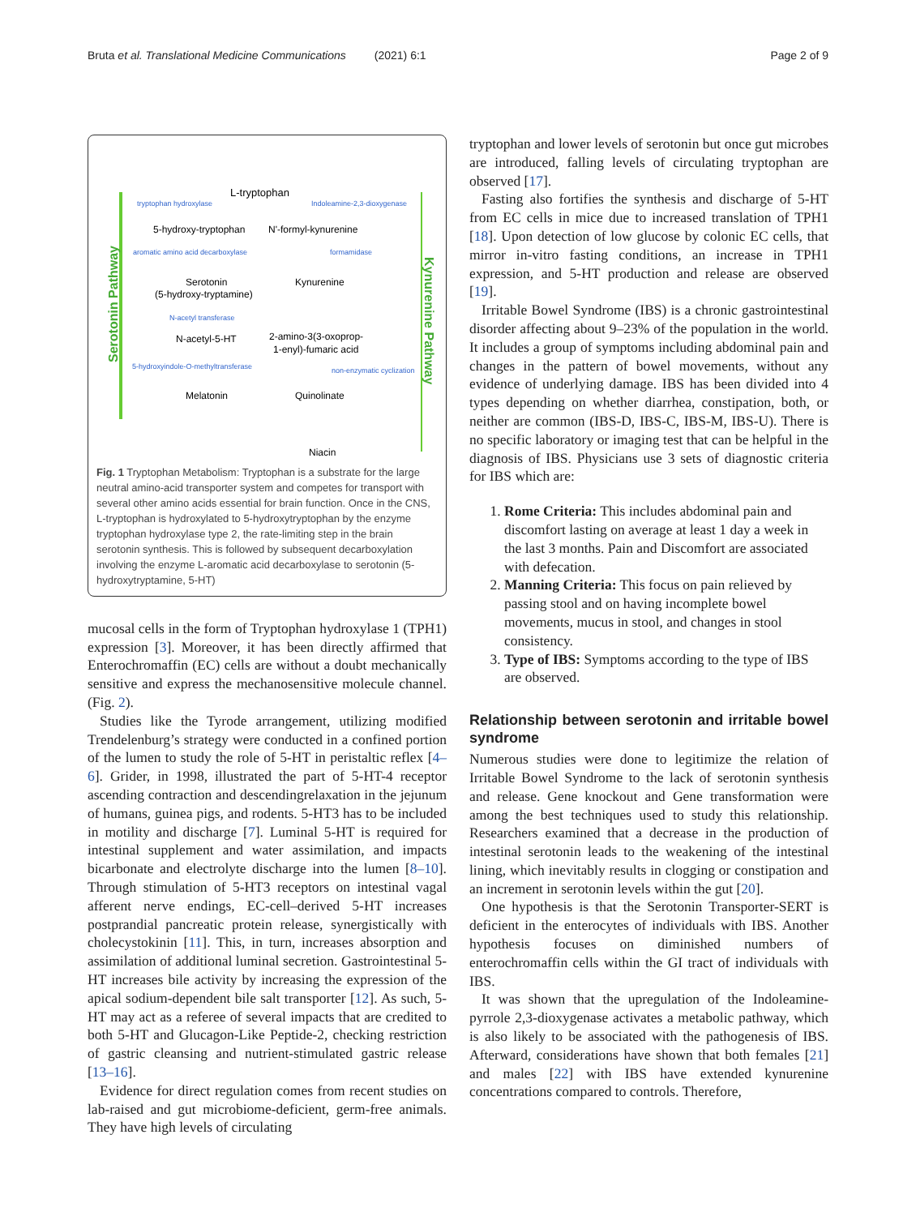Bruta et al. Translational Medicine Communications (2021) 6:1 Page 2 of 9
Serotonin Pathway
Kynurenine Pathway
L-tryptophan
tryptophan hydroxylase
Indoleamine-2,3-dioxygenase
5-hydroxy-tryptophan
N'-formyl-kynurenine
aromatic amino acid decarboxylase
formamidase
Serotonin
(5-hydroxy-tryptamine)
Kynurenine
N-acetyl transferase
N-acetyl-5-HT
2-amino-3(3-oxoprop-
1-enyl)-fumaric acid
5-hydroxyindole-O-methyltransferase
non-enzymatic cyclization
Melatonin
Quinolinate
Niacin
Fig. 1 Tryptophan Metabolism: Tryptophan is a substrate for the large neutral amino-acid transporter system and competes for transport with several other amino acids essential for brain function. Once in the CNS, L-tryptophan is hydroxylated to 5-hydroxytryptophan by the enzyme tryptophan hydroxylase type 2, the rate-limiting step in the brain serotonin synthesis. This is followed by subsequent decarboxylation involving the enzyme L-aromatic acid decarboxylase to serotonin (5-hydroxytryptamine, 5-HT)
mucosal cells in the form of Tryptophan hydroxylase 1 (TPH1) expression [3]. Moreover, it has been directly affirmed that Enterochromaffin (EC) cells are without a doubt mechanically sensitive and express the mechanosensitive molecule channel. (Fig. 2).
Studies like the Tyrode arrangement, utilizing modified Trendelenburg’s strategy were conducted in a confined portion of the lumen to study the role of 5-HT in peristaltic reflex [4–6]. Grider, in 1998, illustrated the part of 5-HT-4 receptor ascending contraction and descendingrelaxation in the jejunum of humans, guinea pigs, and rodents. 5-HT3 has to be included in motility and discharge [7]. Luminal 5-HT is required for intestinal supplement and water assimilation, and impacts bicarbonate and electrolyte discharge into the lumen [8–10]. Through stimulation of 5-HT3 receptors on intestinal vagal afferent nerve endings, EC-cell–derived 5-HT increases postprandial pancreatic protein release, synergistically with cholecystokinin [11]. This, in turn, increases absorption and assimilation of additional luminal secretion. Gastrointestinal 5-HT increases bile activity by increasing the expression of the apical sodium-dependent bile salt transporter [12]. As such, 5-HT may act as a referee of several impacts that are credited to both 5-HT and Glucagon-Like Peptide-2, checking restriction of gastric cleansing and nutrient-stimulated gastric release [13–16].
Evidence for direct regulation comes from recent studies on lab-raised and gut microbiome-deficient, germ-free animals. They have high levels of circulating
tryptophan and lower levels of serotonin but once gut microbes are introduced, falling levels of circulating tryptophan are observed [17].
Fasting also fortifies the synthesis and discharge of 5-HT from EC cells in mice due to increased translation of TPH1 [18]. Upon detection of low glucose by colonic EC cells, that mirror in-vitro fasting conditions, an increase in TPH1 expression, and 5-HT production and release are observed [19].
Irritable Bowel Syndrome (IBS) is a chronic gastrointestinal disorder affecting about 9–23% of the population in the world. It includes a group of symptoms including abdominal pain and changes in the pattern of bowel movements, without any evidence of underlying damage. IBS has been divided into 4 types depending on whether diarrhea, constipation, both, or neither are common (IBS-D, IBS-C, IBS-M, IBS-U). There is no specific laboratory or imaging test that can be helpful in the diagnosis of IBS. Physicians use 3 sets of diagnostic criteria for IBS which are:
1. Rome Criteria: This includes abdominal pain and discomfort lasting on average at least 1 day a week in the last 3 months. Pain and Discomfort are associated with defecation.
2. Manning Criteria: This focus on pain relieved by passing stool and on having incomplete bowel movements, mucus in stool, and changes in stool consistency.
3. Type of IBS: Symptoms according to the type of IBS are observed.
Relationship between serotonin and irritable bowel syndrome
Numerous studies were done to legitimize the relation of Irritable Bowel Syndrome to the lack of serotonin synthesis and release. Gene knockout and Gene transformation were among the best techniques used to study this relationship. Researchers examined that a decrease in the production of intestinal serotonin leads to the weakening of the intestinal lining, which inevitably results in clogging or constipation and an increment in serotonin levels within the gut [20].
One hypothesis is that the Serotonin Transporter-SERT is deficient in the enterocytes of individuals with IBS. Another hypothesis focuses on diminished numbers of enterochromaffin cells within the GI tract of individuals with IBS.
It was shown that the upregulation of the Indoleamine-pyrrole 2,3-dioxygenase activates a metabolic pathway, which is also likely to be associated with the pathogenesis of IBS. Afterward, considerations have shown that both females [21] and males [22] with IBS have extended kynurenine concentrations compared to controls. Therefore,